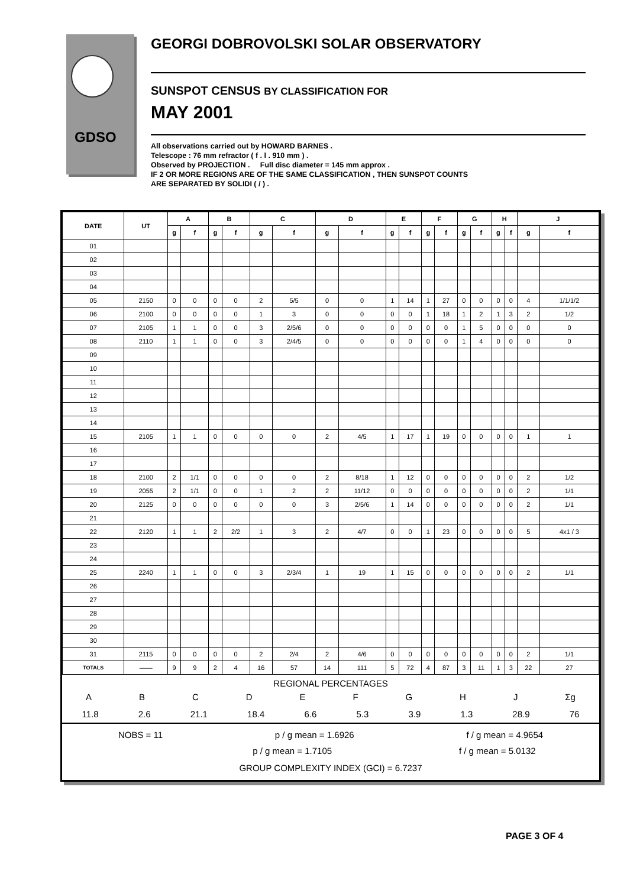GDSO
GEORGI DOBROVOLSKI SOLAR OBSERVATORY
SUNSPOT CENSUS BY CLASSIFICATION FOR
MAY 2001
All observations carried out by HOWARD BARNES .
Telescope : 76 mm refractor ( f . l . 910 mm ) .
Observed by PROJECTION . Full disc diameter = 145 mm approx .
IF 2 OR MORE REGIONS ARE OF THE SAME CLASSIFICATION , THEN SUNSPOT COUNTS
ARE SEPARATED BY SOLIDI ( / ) .
| DATE | UT | A | | B | | C | | D | | E | | F | | G | | H | | J | |
| --- | --- | --- | --- | --- | --- | --- | --- | --- | --- | --- | --- | --- | --- | --- | --- | --- | --- | --- | --- |
| | | g | f | g | f | g | f | g | f | g | f | g | f | g | f | g | f | g | f |
| 01 | | | | | | | | | | | | | | | | | | | |
| 02 | | | | | | | | | | | | | | | | | | | |
| 03 | | | | | | | | | | | | | | | | | | | |
| 04 | | | | | | | | | | | | | | | | | | | |
| 05 | 2150 | 0 | 0 | 0 | 0 | 2 | 5/5 | 0 | 0 | 1 | 14 | 1 | 27 | 0 | 0 | 0 | 0 | 4 | 1/1/1/2 |
| 06 | 2100 | 0 | 0 | 0 | 0 | 1 | 3 | 0 | 0 | 0 | 0 | 1 | 18 | 1 | 2 | 1 | 3 | 2 | 1/2 |
| 07 | 2105 | 1 | 1 | 0 | 0 | 3 | 2/5/6 | 0 | 0 | 0 | 0 | 0 | 0 | 1 | 5 | 0 | 0 | 0 | 0 |
| 08 | 2110 | 1 | 1 | 0 | 0 | 3 | 2/4/5 | 0 | 0 | 0 | 0 | 0 | 0 | 1 | 4 | 0 | 0 | 0 | 0 |
| 09 | | | | | | | | | | | | | | | | | | | |
| 10 | | | | | | | | | | | | | | | | | | | |
| 11 | | | | | | | | | | | | | | | | | | | |
| 12 | | | | | | | | | | | | | | | | | | | |
| 13 | | | | | | | | | | | | | | | | | | | |
| 14 | | | | | | | | | | | | | | | | | | | |
| 15 | 2105 | 1 | 1 | 0 | 0 | 0 | 0 | 2 | 4/5 | 1 | 17 | 1 | 19 | 0 | 0 | 0 | 0 | 1 | 1 |
| 16 | | | | | | | | | | | | | | | | | | | |
| 17 | | | | | | | | | | | | | | | | | | | |
| 18 | 2100 | 2 | 1/1 | 0 | 0 | 0 | 0 | 2 | 8/18 | 1 | 12 | 0 | 0 | 0 | 0 | 0 | 0 | 2 | 1/2 |
| 19 | 2055 | 2 | 1/1 | 0 | 0 | 1 | 2 | 2 | 11/12 | 0 | 0 | 0 | 0 | 0 | 0 | 0 | 0 | 2 | 1/1 |
| 20 | 2125 | 0 | 0 | 0 | 0 | 0 | 0 | 3 | 2/5/6 | 1 | 14 | 0 | 0 | 0 | 0 | 0 | 0 | 2 | 1/1 |
| 21 | | | | | | | | | | | | | | | | | | | |
| 22 | 2120 | 1 | 1 | 2 | 2/2 | 1 | 3 | 2 | 4/7 | 0 | 0 | 1 | 23 | 0 | 0 | 0 | 0 | 5 | 4x1 / 3 |
| 23 | | | | | | | | | | | | | | | | | | | |
| 24 | | | | | | | | | | | | | | | | | | | |
| 25 | 2240 | 1 | 1 | 0 | 0 | 3 | 2/3/4 | 1 | 19 | 1 | 15 | 0 | 0 | 0 | 0 | 0 | 0 | 2 | 1/1 |
| 26 | | | | | | | | | | | | | | | | | | | |
| 27 | | | | | | | | | | | | | | | | | | | |
| 28 | | | | | | | | | | | | | | | | | | | |
| 29 | | | | | | | | | | | | | | | | | | | |
| 30 | | | | | | | | | | | | | | | | | | | |
| 31 | 2115 | 0 | 0 | 0 | 0 | 2 | 2/4 | 2 | 4/6 | 0 | 0 | 0 | 0 | 0 | 0 | 0 | 0 | 2 | 1/1 |
| TOTALS | —— | 9 | 9 | 2 | 4 | 16 | 57 | 14 | 111 | 5 | 72 | 4 | 87 | 3 | 11 | 1 | 3 | 22 | 27 |
REGIONAL PERCENTAGES
ABCDEFGHJ Σg
11.8 2.6 21.1 18.4 6.6 5.3 3.9 1.3 28.9 76
NOBS = 11 p / g mean = 1.6926 f / g mean = 4.9654
p / g mean = 1.7105 f / g mean = 5.0132
GROUP COMPLEXITY INDEX (GCI) = 6.7237
PAGE 3 OF 4